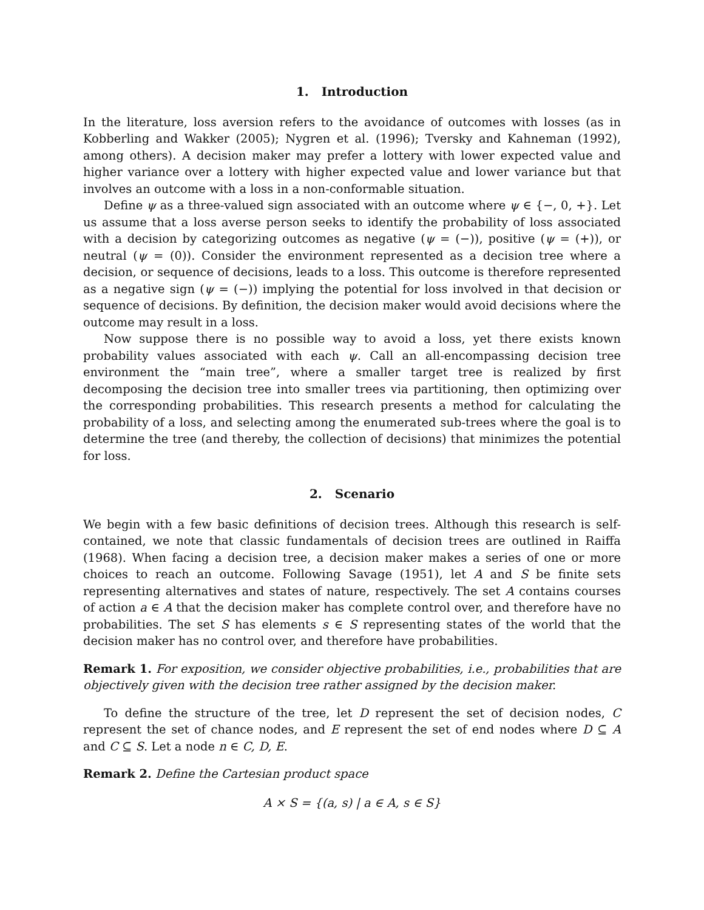1. Introduction
In the literature, loss aversion refers to the avoidance of outcomes with losses (as in Kobberling and Wakker (2005); Nygren et al. (1996); Tversky and Kahneman (1992), among others). A decision maker may prefer a lottery with lower expected value and higher variance over a lottery with higher expected value and lower variance but that involves an outcome with a loss in a non-conformable situation.
Define ψ as a three-valued sign associated with an outcome where ψ ∈ {−, 0, +}. Let us assume that a loss averse person seeks to identify the probability of loss associated with a decision by categorizing outcomes as negative (ψ = (−)), positive (ψ = (+)), or neutral (ψ = (0)). Consider the environment represented as a decision tree where a decision, or sequence of decisions, leads to a loss. This outcome is therefore represented as a negative sign (ψ = (−)) implying the potential for loss involved in that decision or sequence of decisions. By definition, the decision maker would avoid decisions where the outcome may result in a loss.
Now suppose there is no possible way to avoid a loss, yet there exists known probability values associated with each ψ. Call an all-encompassing decision tree environment the “main tree”, where a smaller target tree is realized by first decomposing the decision tree into smaller trees via partitioning, then optimizing over the corresponding probabilities. This research presents a method for calculating the probability of a loss, and selecting among the enumerated sub-trees where the goal is to determine the tree (and thereby, the collection of decisions) that minimizes the potential for loss.
2. Scenario
We begin with a few basic definitions of decision trees. Although this research is self-contained, we note that classic fundamentals of decision trees are outlined in Raiffa (1968). When facing a decision tree, a decision maker makes a series of one or more choices to reach an outcome. Following Savage (1951), let A and S be finite sets representing alternatives and states of nature, respectively. The set A contains courses of action a ∈ A that the decision maker has complete control over, and therefore have no probabilities. The set S has elements s ∈ S representing states of the world that the decision maker has no control over, and therefore have probabilities.
Remark 1. For exposition, we consider objective probabilities, i.e., probabilities that are objectively given with the decision tree rather assigned by the decision maker.
To define the structure of the tree, let D represent the set of decision nodes, C represent the set of chance nodes, and E represent the set of end nodes where D ⊆ A and C ⊆ S. Let a node n ∈ C, D, E.
Remark 2. Define the Cartesian product space
A × S = {(a, s) | a ∈ A, s ∈ S}